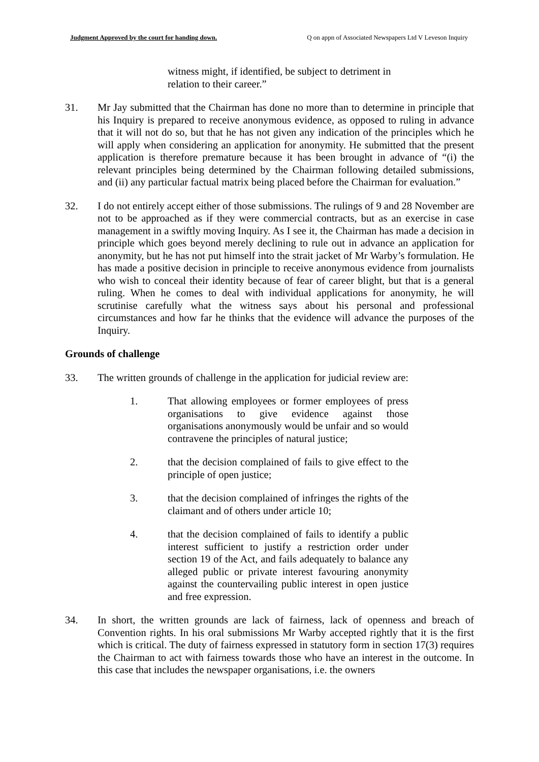Judgment Approved by the court for handing down. Q on appn of Associated Newspapers Ltd V Leveson Inquiry
witness might, if identified, be subject to detriment in relation to their career.”
31. Mr Jay submitted that the Chairman has done no more than to determine in principle that his Inquiry is prepared to receive anonymous evidence, as opposed to ruling in advance that it will not do so, but that he has not given any indication of the principles which he will apply when considering an application for anonymity. He submitted that the present application is therefore premature because it has been brought in advance of “(i) the relevant principles being determined by the Chairman following detailed submissions, and (ii) any particular factual matrix being placed before the Chairman for evaluation.”
32. I do not entirely accept either of those submissions. The rulings of 9 and 28 November are not to be approached as if they were commercial contracts, but as an exercise in case management in a swiftly moving Inquiry. As I see it, the Chairman has made a decision in principle which goes beyond merely declining to rule out in advance an application for anonymity, but he has not put himself into the strait jacket of Mr Warby’s formulation. He has made a positive decision in principle to receive anonymous evidence from journalists who wish to conceal their identity because of fear of career blight, but that is a general ruling. When he comes to deal with individual applications for anonymity, he will scrutinise carefully what the witness says about his personal and professional circumstances and how far he thinks that the evidence will advance the purposes of the Inquiry.
Grounds of challenge
33. The written grounds of challenge in the application for judicial review are:
1. That allowing employees or former employees of press organisations to give evidence against those organisations anonymously would be unfair and so would contravene the principles of natural justice;
2. that the decision complained of fails to give effect to the principle of open justice;
3. that the decision complained of infringes the rights of the claimant and of others under article 10;
4. that the decision complained of fails to identify a public interest sufficient to justify a restriction order under section 19 of the Act, and fails adequately to balance any alleged public or private interest favouring anonymity against the countervailing public interest in open justice and free expression.
34. In short, the written grounds are lack of fairness, lack of openness and breach of Convention rights. In his oral submissions Mr Warby accepted rightly that it is the first which is critical. The duty of fairness expressed in statutory form in section 17(3) requires the Chairman to act with fairness towards those who have an interest in the outcome. In this case that includes the newspaper organisations, i.e. the owners